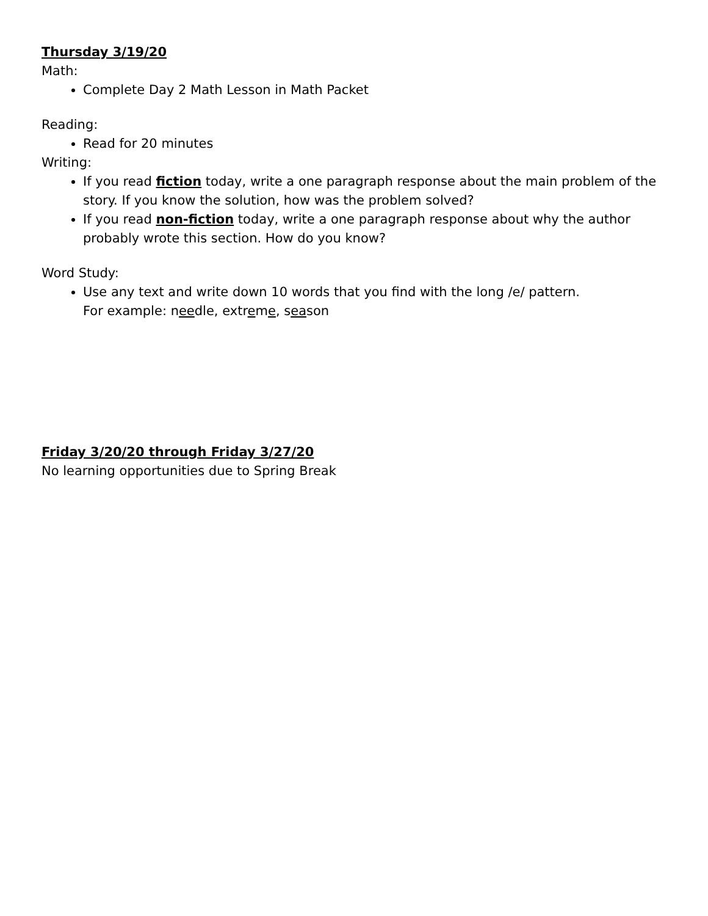Thursday 3/19/20
Math:
Complete Day 2 Math Lesson in Math Packet
Reading:
Read for 20 minutes
Writing:
If you read fiction today, write a one paragraph response about the main problem of the story. If you know the solution, how was the problem solved?
If you read non-fiction today, write a one paragraph response about why the author probably wrote this section. How do you know?
Word Study:
Use any text and write down 10 words that you find with the long /e/ pattern.
For example: needle, extreme, season
Friday 3/20/20 through Friday 3/27/20
No learning opportunities due to Spring Break